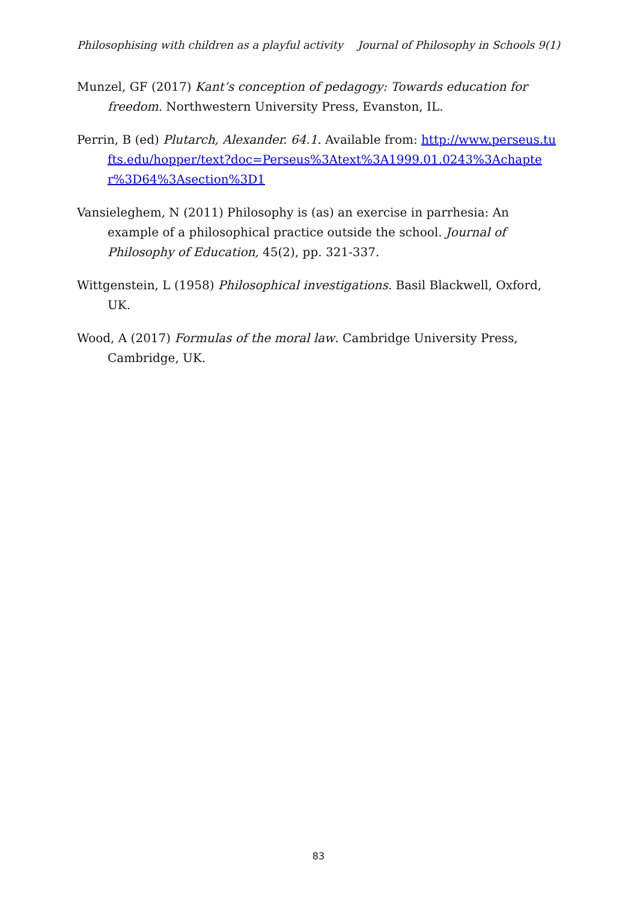Philosophising with children as a playful activity Journal of Philosophy in Schools 9(1)
Munzel, GF (2017) Kant’s conception of pedagogy: Towards education for freedom. Northwestern University Press, Evanston, IL.
Perrin, B (ed) Plutarch, Alexander. 64.1. Available from: http://www.perseus.tufts.edu/hopper/text?doc=Perseus%3Atext%3A1999.01.0243%3Achapter%3D64%3Asection%3D1
Vansieleghem, N (2011) Philosophy is (as) an exercise in parrhesia: An example of a philosophical practice outside the school. Journal of Philosophy of Education, 45(2), pp. 321-337.
Wittgenstein, L (1958) Philosophical investigations. Basil Blackwell, Oxford, UK.
Wood, A (2017) Formulas of the moral law. Cambridge University Press, Cambridge, UK.
83